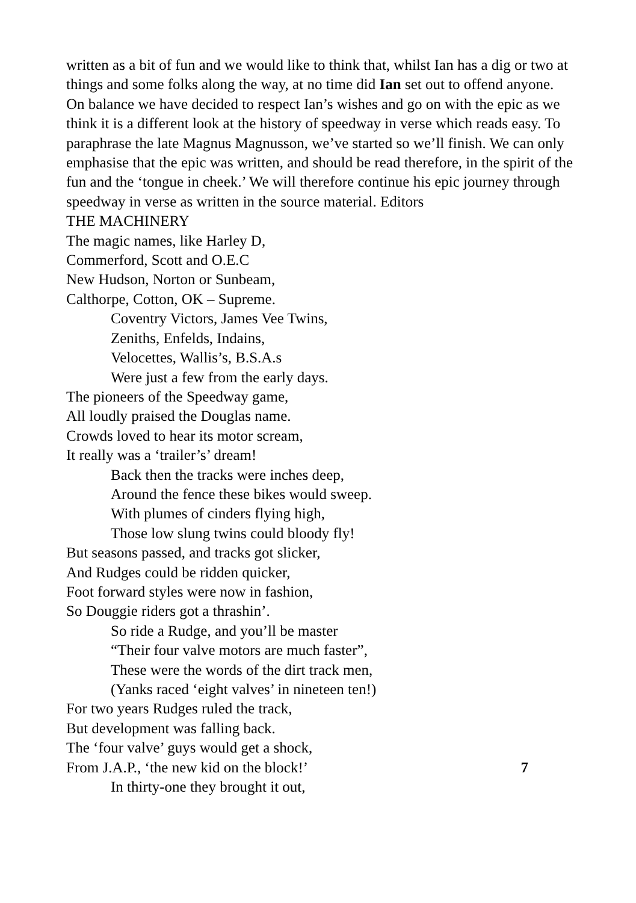written as a bit of fun and we would like to think that, whilst Ian has a dig or two at things and some folks along the way, at no time did Ian set out to offend anyone.
On balance we have decided to respect Ian’s wishes and go on with the epic as we think it is a different look at the history of speedway in verse which reads easy. To paraphrase the late Magnus Magnusson, we’ve started so we’ll finish. We can only emphasise that the epic was written, and should be read therefore, in the spirit of the fun and the ‘tongue in cheek.’ We will therefore continue his epic journey through speedway in verse as written in the source material. Editors
THE MACHINERY
The magic names, like Harley D,
Commerford, Scott and O.E.C
New Hudson, Norton or Sunbeam,
Calthorpe, Cotton, OK – Supreme.
Coventry Victors, James Vee Twins,
Zeniths, Enfelds, Indains,
Velocettes, Wallis’s, B.S.A.s
Were just a few from the early days.
The pioneers of the Speedway game,
All loudly praised the Douglas name.
Crowds loved to hear its motor scream,
It really was a ‘trailer’s’ dream!
Back then the tracks were inches deep,
Around the fence these bikes would sweep.
With plumes of cinders flying high,
Those low slung twins could bloody fly!
But seasons passed, and tracks got slicker,
And Rudges could be ridden quicker,
Foot forward styles were now in fashion,
So Douggie riders got a thrashin’.
So ride a Rudge, and you’ll be master
“Their four valve motors are much faster”,
These were the words of the dirt track men,
(Yanks raced ‘eight valves’ in nineteen ten!)
For two years Rudges ruled the track,
But development was falling back.
The ‘four valve’ guys would get a shock,
From J.A.P., ‘the new kid on the block!’
7
In thirty-one they brought it out,